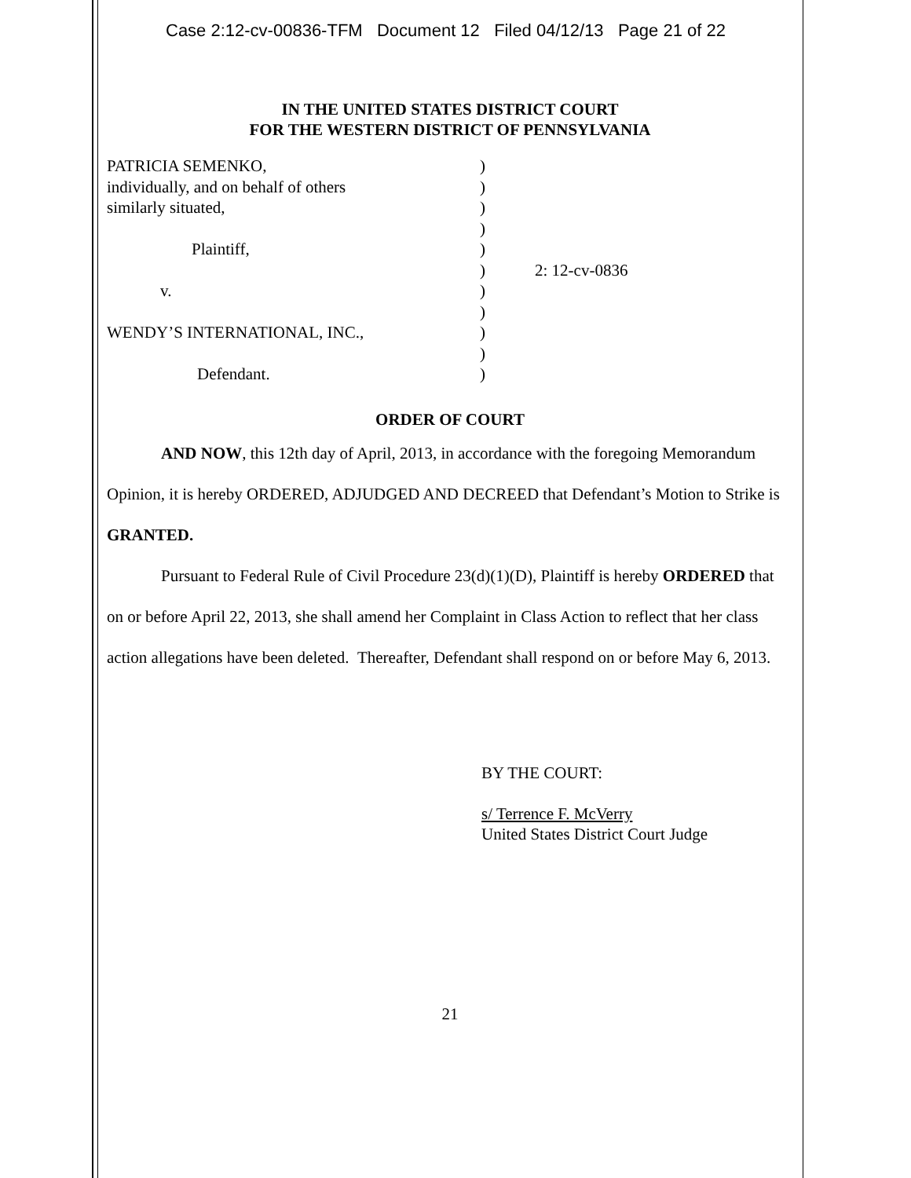Case 2:12-cv-00836-TFM Document 12 Filed 04/12/13 Page 21 of 22
IN THE UNITED STATES DISTRICT COURT
FOR THE WESTERN DISTRICT OF PENNSYLVANIA
PATRICIA SEMENKO,
individually, and on behalf of others
similarly situated,
Plaintiff,
v.
WENDY’S INTERNATIONAL, INC.,
Defendant.
)
)
)
)
)
)
)
)
)
)
)
2: 12-cv-0836
ORDER OF COURT
AND NOW, this 12th day of April, 2013, in accordance with the foregoing Memorandum Opinion, it is hereby ORDERED, ADJUDGED AND DECREED that Defendant’s Motion to Strike is GRANTED.
Pursuant to Federal Rule of Civil Procedure 23(d)(1)(D), Plaintiff is hereby ORDERED that on or before April 22, 2013, she shall amend her Complaint in Class Action to reflect that her class action allegations have been deleted. Thereafter, Defendant shall respond on or before May 6, 2013.
BY THE COURT:
s/ Terrence F. McVerry
United States District Court Judge
21